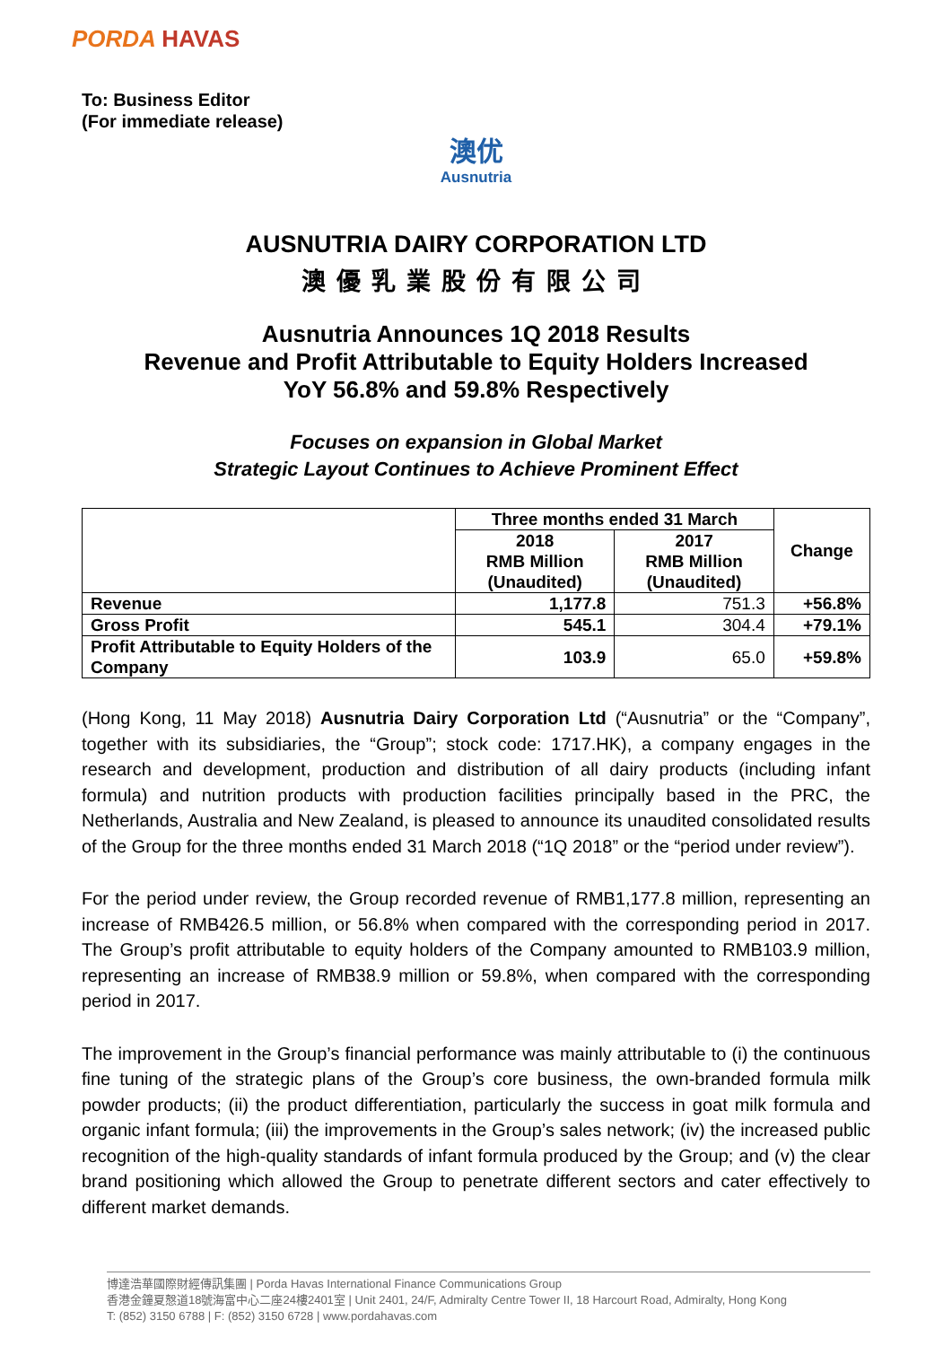PORDA HAVAS
To: Business Editor
(For immediate release)
澳优
Ausnutria
AUSNUTRIA DAIRY CORPORATION LTD
澳優乳業股份有限公司
Ausnutria Announces 1Q 2018 Results
Revenue and Profit Attributable to Equity Holders Increased
YoY 56.8% and 59.8% Respectively
Focuses on expansion in Global Market
Strategic Layout Continues to Achieve Prominent Effect
| | Three months ended 31 March | | Change |
| | 2018 RMB Million (Unaudited) | 2017 RMB Million (Unaudited) | |
| Revenue | 1,177.8 | 751.3 | +56.8% |
| Gross Profit | 545.1 | 304.4 | +79.1% |
| Profit Attributable to Equity Holders of the Company | 103.9 | 65.0 | +59.8% |
(Hong Kong, 11 May 2018) Ausnutria Dairy Corporation Ltd (“Ausnutria” or the “Company”, together with its subsidiaries, the “Group”; stock code: 1717.HK), a company engages in the research and development, production and distribution of all dairy products (including infant formula) and nutrition products with production facilities principally based in the PRC, the Netherlands, Australia and New Zealand, is pleased to announce its unaudited consolidated results of the Group for the three months ended 31 March 2018 (“1Q 2018” or the “period under review”).
For the period under review, the Group recorded revenue of RMB1,177.8 million, representing an increase of RMB426.5 million, or 56.8% when compared with the corresponding period in 2017. The Group’s profit attributable to equity holders of the Company amounted to RMB103.9 million, representing an increase of RMB38.9 million or 59.8%, when compared with the corresponding period in 2017.
The improvement in the Group’s financial performance was mainly attributable to (i) the continuous fine tuning of the strategic plans of the Group’s core business, the own-branded formula milk powder products; (ii) the product differentiation, particularly the success in goat milk formula and organic infant formula; (iii) the improvements in the Group’s sales network; (iv) the increased public recognition of the high-quality standards of infant formula produced by the Group; and (v) the clear brand positioning which allowed the Group to penetrate different sectors and cater effectively to different market demands.
博達浩華國際財經傳訊集團 | Porda Havas International Finance Communications Group
香港金鐘夏慤道18號海富中心二座24樓2401室 | Unit 2401, 24/F, Admiralty Centre Tower II, 18 Harcourt Road, Admiralty, Hong Kong
T: (852) 3150 6788 | F: (852) 3150 6728 | www.pordahavas.com